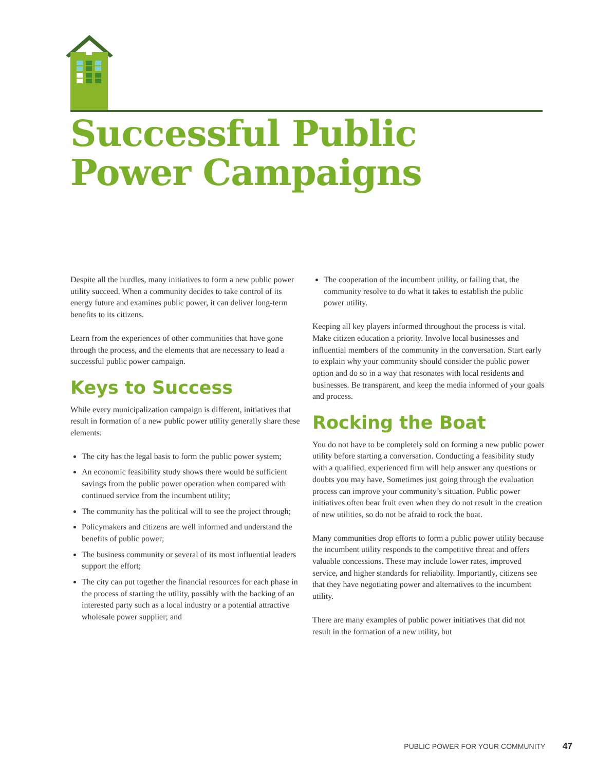Successful Public
Power Campaigns
Despite all the hurdles, many initiatives to form a new public power utility succeed. When a community decides to take control of its energy future and examines public power, it can deliver long-term benefits to its citizens.
Learn from the experiences of other communities that have gone through the process, and the elements that are necessary to lead a successful public power campaign.
Keys to Success
While every municipalization campaign is different, initiatives that result in formation of a new public power utility generally share these elements:
The city has the legal basis to form the public power system;
An economic feasibility study shows there would be sufficient savings from the public power operation when compared with continued service from the incumbent utility;
The community has the political will to see the project through;
Policymakers and citizens are well informed and understand the benefits of public power;
The business community or several of its most influential leaders support the effort;
The city can put together the financial resources for each phase in the process of starting the utility, possibly with the backing of an interested party such as a local industry or a potential attractive wholesale power supplier; and
The cooperation of the incumbent utility, or failing that, the community resolve to do what it takes to establish the public power utility.
Keeping all key players informed throughout the process is vital. Make citizen education a priority. Involve local businesses and influential members of the community in the conversation. Start early to explain why your community should consider the public power option and do so in a way that resonates with local residents and businesses. Be transparent, and keep the media informed of your goals and process.
Rocking the Boat
You do not have to be completely sold on forming a new public power utility before starting a conversation. Conducting a feasibility study with a qualified, experienced firm will help answer any questions or doubts you may have. Sometimes just going through the evaluation process can improve your community’s situation. Public power initiatives often bear fruit even when they do not result in the creation of new utilities, so do not be afraid to rock the boat.
Many communities drop efforts to form a public power utility because the incumbent utility responds to the competitive threat and offers valuable concessions. These may include lower rates, improved service, and higher standards for reliability. Importantly, citizens see that they have negotiating power and alternatives to the incumbent utility.
There are many examples of public power initiatives that did not result in the formation of a new utility, but
PUBLIC POWER FOR YOUR COMMUNITY 47